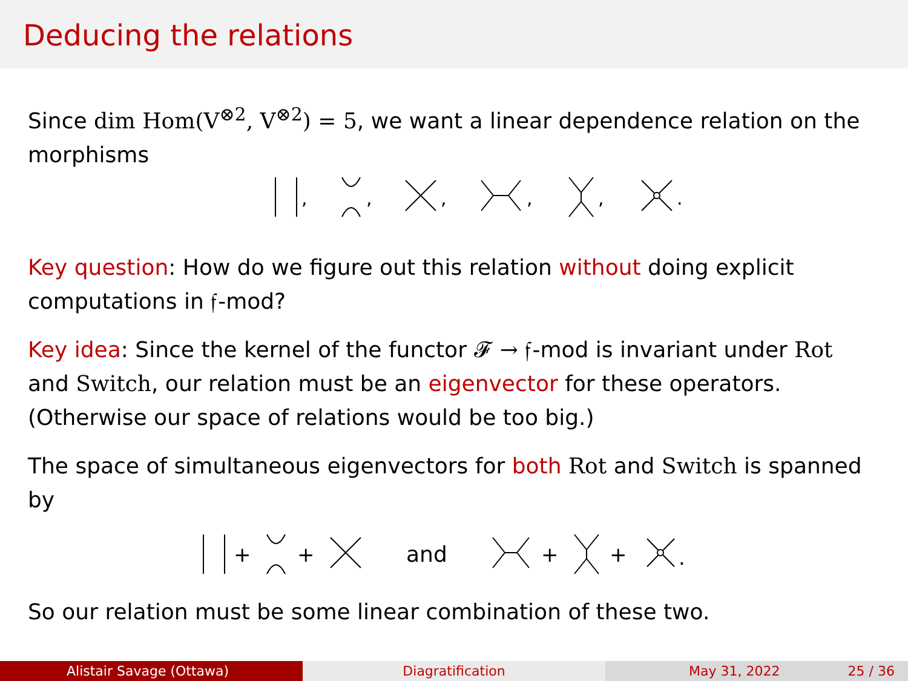Deducing the relations
Since dim Hom(V<sup>⊗2</sup>, V<sup>⊗2</sup>) = 5, we want a linear dependence relation on the morphisms
,
,
,
,
,
.
Key question: How do we figure out this relation without doing explicit computations in 𝔣-mod?
Key idea: Since the kernel of the functor 𝓕 → 𝔣-mod is invariant under Rot and Switch, our relation must be an eigenvector for these operators. (Otherwise our space of relations would be too big.)
The space of simultaneous eigenvectors for both Rot and Switch is spanned by
+
+
and
+
+
.
So our relation must be some linear combination of these two.
Alistair Savage (Ottawa) Diagratification May 31, 2022 25 / 36